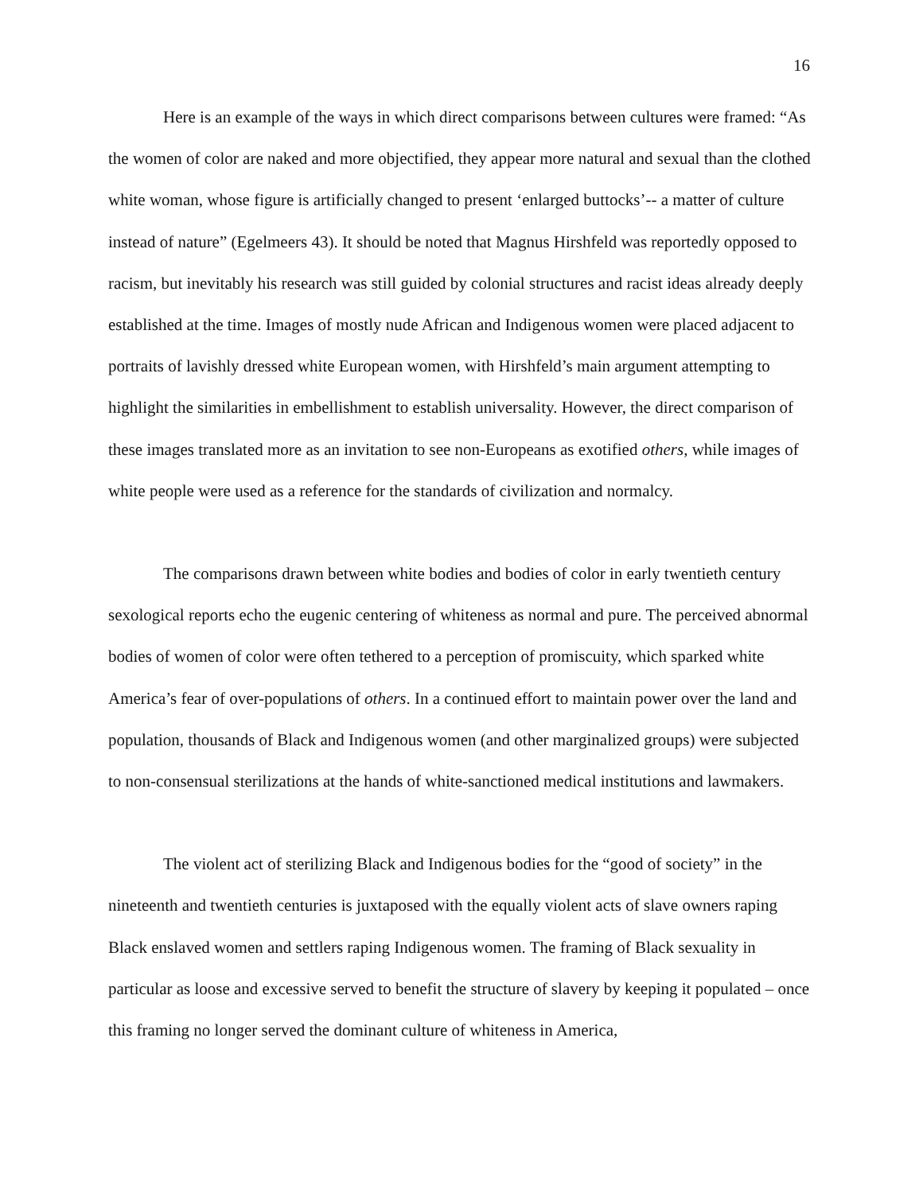16
Here is an example of the ways in which direct comparisons between cultures were framed: “As the women of color are naked and more objectified, they appear more natural and sexual than the clothed white woman, whose figure is artificially changed to present ‘enlarged buttocks’-- a matter of culture instead of nature” (Egelmeers 43). It should be noted that Magnus Hirshfeld was reportedly opposed to racism, but inevitably his research was still guided by colonial structures and racist ideas already deeply established at the time. Images of mostly nude African and Indigenous women were placed adjacent to portraits of lavishly dressed white European women, with Hirshfeld’s main argument attempting to highlight the similarities in embellishment to establish universality. However, the direct comparison of these images translated more as an invitation to see non-Europeans as exotified others, while images of white people were used as a reference for the standards of civilization and normalcy.
The comparisons drawn between white bodies and bodies of color in early twentieth century sexological reports echo the eugenic centering of whiteness as normal and pure. The perceived abnormal bodies of women of color were often tethered to a perception of promiscuity, which sparked white America’s fear of over-populations of others. In a continued effort to maintain power over the land and population, thousands of Black and Indigenous women (and other marginalized groups) were subjected to non-consensual sterilizations at the hands of white-sanctioned medical institutions and lawmakers.
The violent act of sterilizing Black and Indigenous bodies for the “good of society” in the nineteenth and twentieth centuries is juxtaposed with the equally violent acts of slave owners raping Black enslaved women and settlers raping Indigenous women. The framing of Black sexuality in particular as loose and excessive served to benefit the structure of slavery by keeping it populated – once this framing no longer served the dominant culture of whiteness in America,